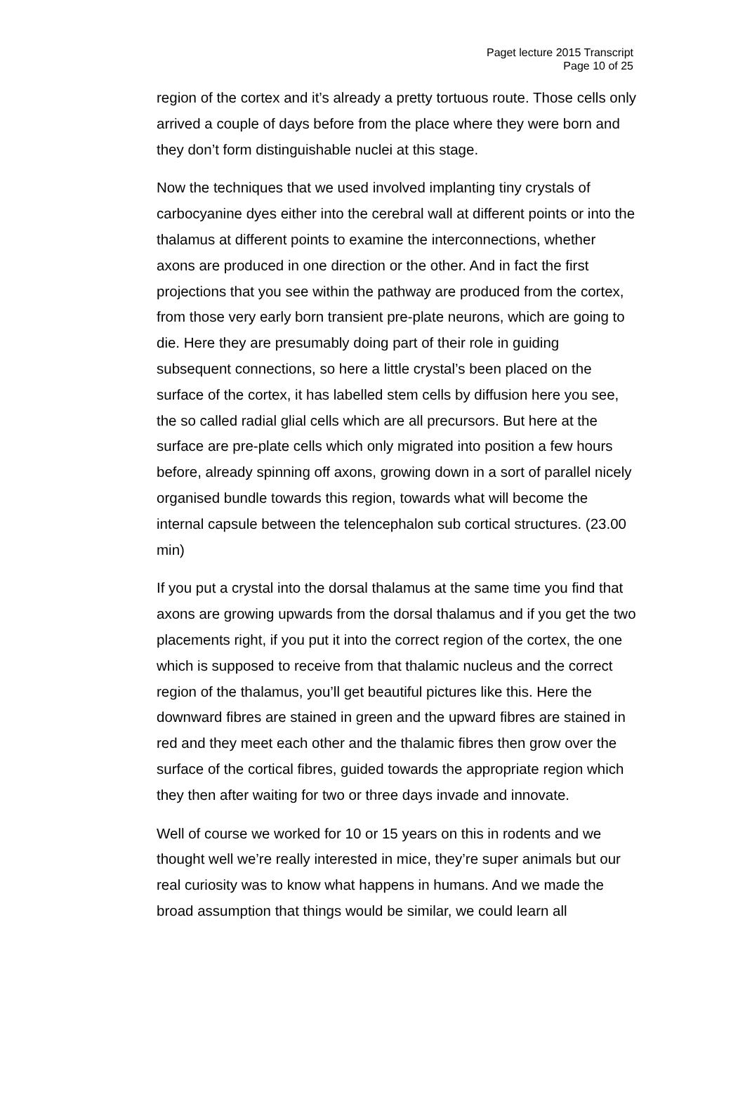Paget lecture 2015 Transcript
Page 10 of 25
region of the cortex and it’s already a pretty tortuous route. Those cells only arrived a couple of days before from the place where they were born and they don’t form distinguishable nuclei at this stage.
Now the techniques that we used involved implanting tiny crystals of carbocyanine dyes either into the cerebral wall at different points or into the thalamus at different points to examine the interconnections, whether axons are produced in one direction or the other. And in fact the first projections that you see within the pathway are produced from the cortex, from those very early born transient pre-plate neurons, which are going to die. Here they are presumably doing part of their role in guiding subsequent connections, so here a little crystal’s been placed on the surface of the cortex, it has labelled stem cells by diffusion here you see, the so called radial glial cells which are all precursors. But here at the surface are pre-plate cells which only migrated into position a few hours before, already spinning off axons, growing down in a sort of parallel nicely organised bundle towards this region, towards what will become the internal capsule between the telencephalon sub cortical structures. (23.00 min)
If you put a crystal into the dorsal thalamus at the same time you find that axons are growing upwards from the dorsal thalamus and if you get the two placements right, if you put it into the correct region of the cortex, the one which is supposed to receive from that thalamic nucleus and the correct region of the thalamus, you’ll get beautiful pictures like this. Here the downward fibres are stained in green and the upward fibres are stained in red and they meet each other and the thalamic fibres then grow over the surface of the cortical fibres, guided towards the appropriate region which they then after waiting for two or three days invade and innovate.
Well of course we worked for 10 or 15 years on this in rodents and we thought well we’re really interested in mice, they’re super animals but our real curiosity was to know what happens in humans. And we made the broad assumption that things would be similar, we could learn all